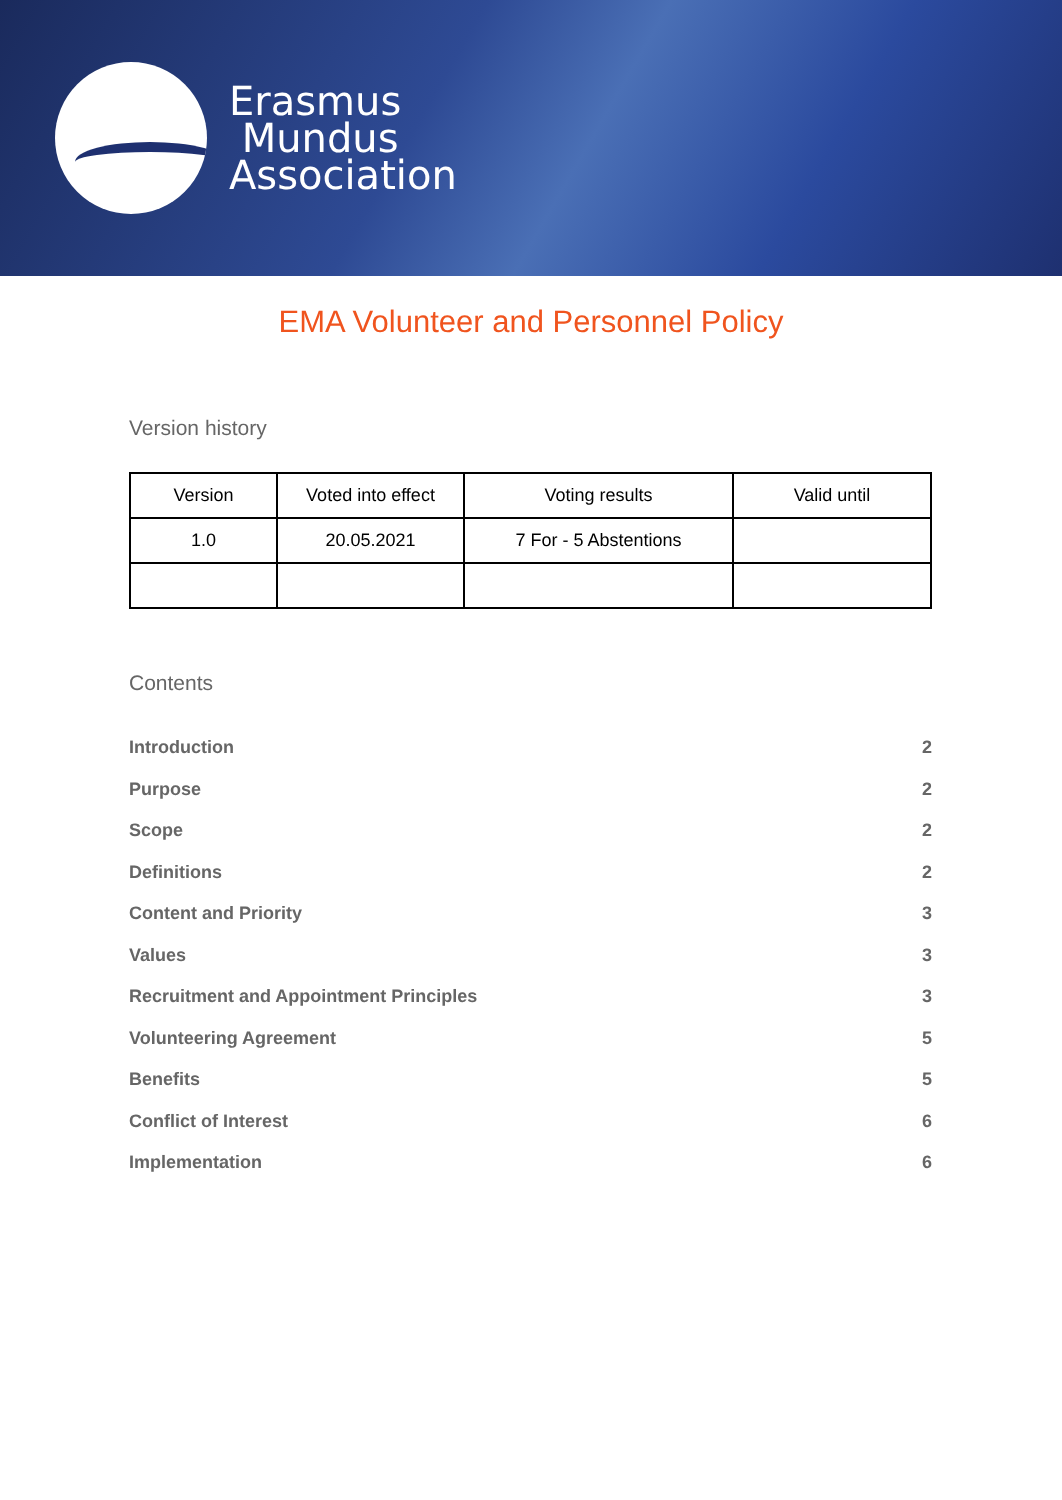Erasmus
Mundus
Association
EMA Volunteer and Personnel Policy
Version history
| Version | Voted into effect | Voting results | Valid until |
| --- | --- | --- | --- |
| 1.0 | 20.05.2021 | 7 For - 5 Abstentions | |
Contents
Introduction 2
Purpose 2
Scope 2
Definitions 2
Content and Priority 3
Values 3
Recruitment and Appointment Principles 3
Volunteering Agreement 5
Benefits 5
Conflict of Interest 6
Implementation 6